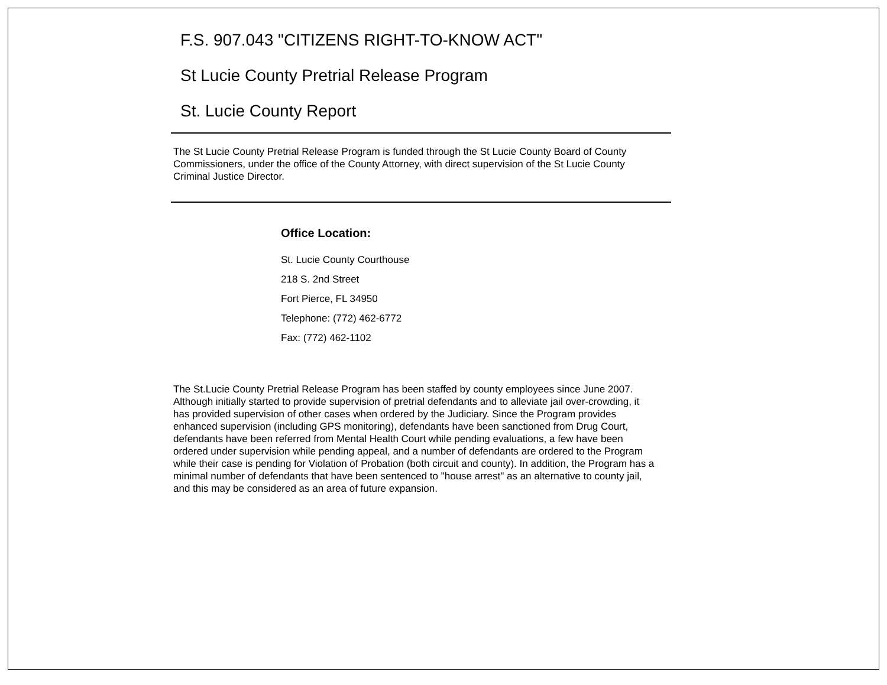F.S. 907.043 "CITIZENS RIGHT-TO-KNOW ACT"
St Lucie County Pretrial Release Program
St. Lucie County Report
The St Lucie County Pretrial Release Program is funded through the St Lucie County Board of County Commissioners, under the office of the County Attorney, with direct supervision of the St Lucie County Criminal Justice Director.
Office Location:
St. Lucie County Courthouse
218 S. 2nd Street
Fort Pierce, FL 34950
Telephone: (772) 462-6772
Fax: (772) 462-1102
The St.Lucie County Pretrial Release Program has been staffed by county employees since June 2007. Although initially started to provide supervision of pretrial defendants and to alleviate jail over-crowding, it has provided supervision of other cases when ordered by the Judiciary. Since the Program provides enhanced supervision (including GPS monitoring), defendants have been sanctioned from Drug Court, defendants have been referred from Mental Health Court while pending evaluations, a few have been ordered under supervision while pending appeal, and a number of defendants are ordered to the Program while their case is pending for Violation of Probation (both circuit and county). In addition, the Program has a minimal number of defendants that have been sentenced to "house arrest" as an alternative to county jail, and this may be considered as an area of future expansion.